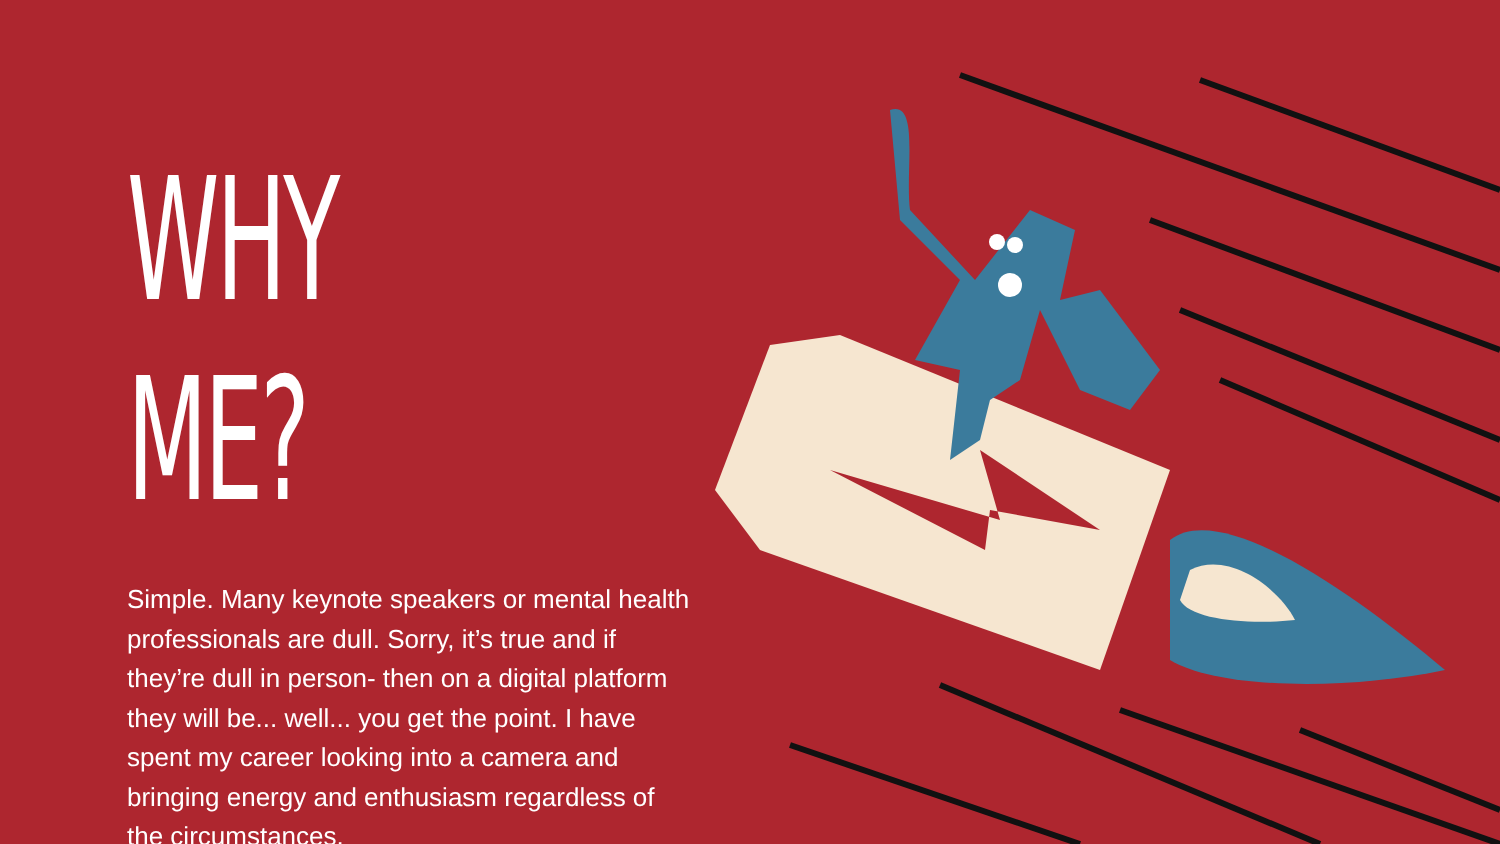WHY ME?
Simple. Many keynote speakers or mental health professionals are dull. Sorry, it’s true and if they’re dull in person- then on a digital platform they will be... well... you get the point. I have spent my career looking into a camera and bringing energy and enthusiasm regardless of the circumstances.